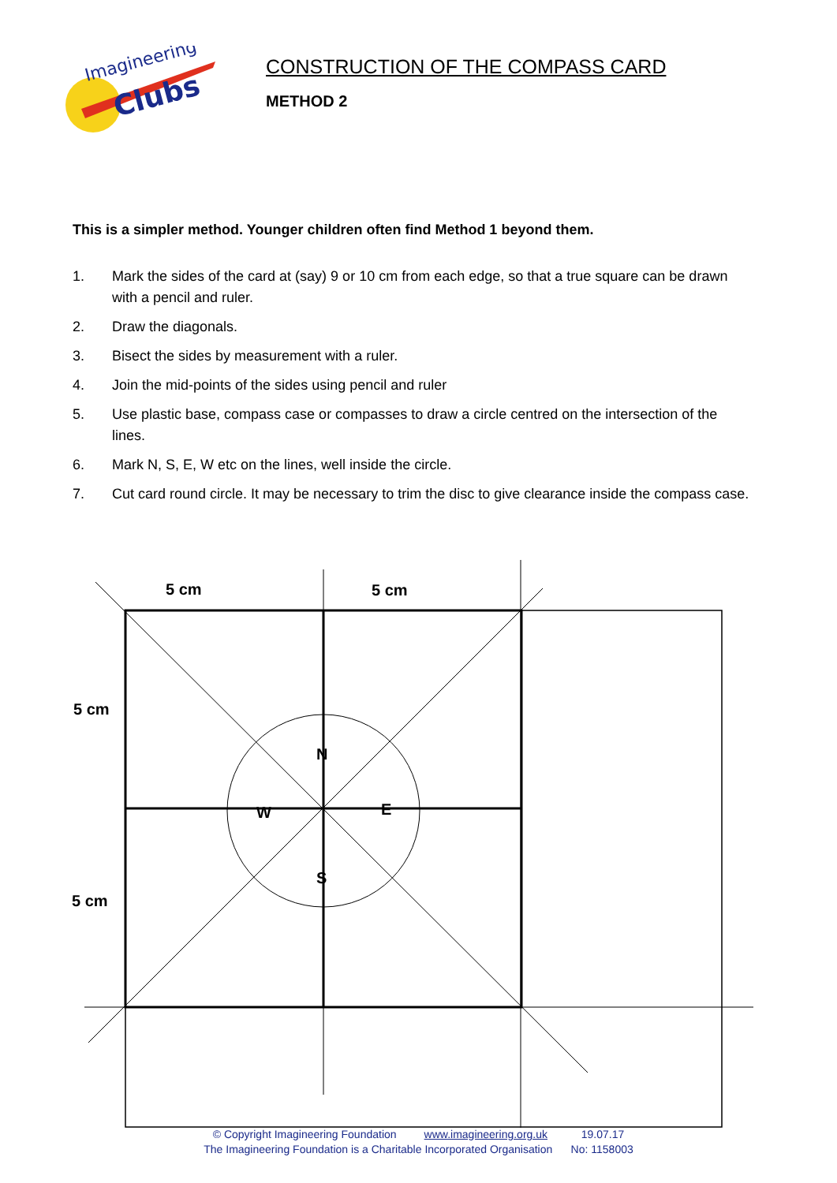Imagineering
Clubs
CONSTRUCTION OF THE COMPASS CARD
METHOD 2
This is a simpler method. Younger children often find Method 1 beyond them.
1. Mark the sides of the card at (say) 9 or 10 cm from each edge, so that a true square can be drawn with a pencil and ruler.
2. Draw the diagonals.
3. Bisect the sides by measurement with a ruler.
4. Join the mid-points of the sides using pencil and ruler
5. Use plastic base, compass case or compasses to draw a circle centred on the intersection of the lines.
6. Mark N, S, E, W etc on the lines, well inside the circle.
7. Cut card round circle. It may be necessary to trim the disc to give clearance inside the compass case.
5 cm
5 cm
5 cm
5 cm
N
W
E
S
© Copyright Imagineering Foundation www.imagineering.org.uk 19.07.17
The Imagineering Foundation is a Charitable Incorporated Organisation No: 1158003